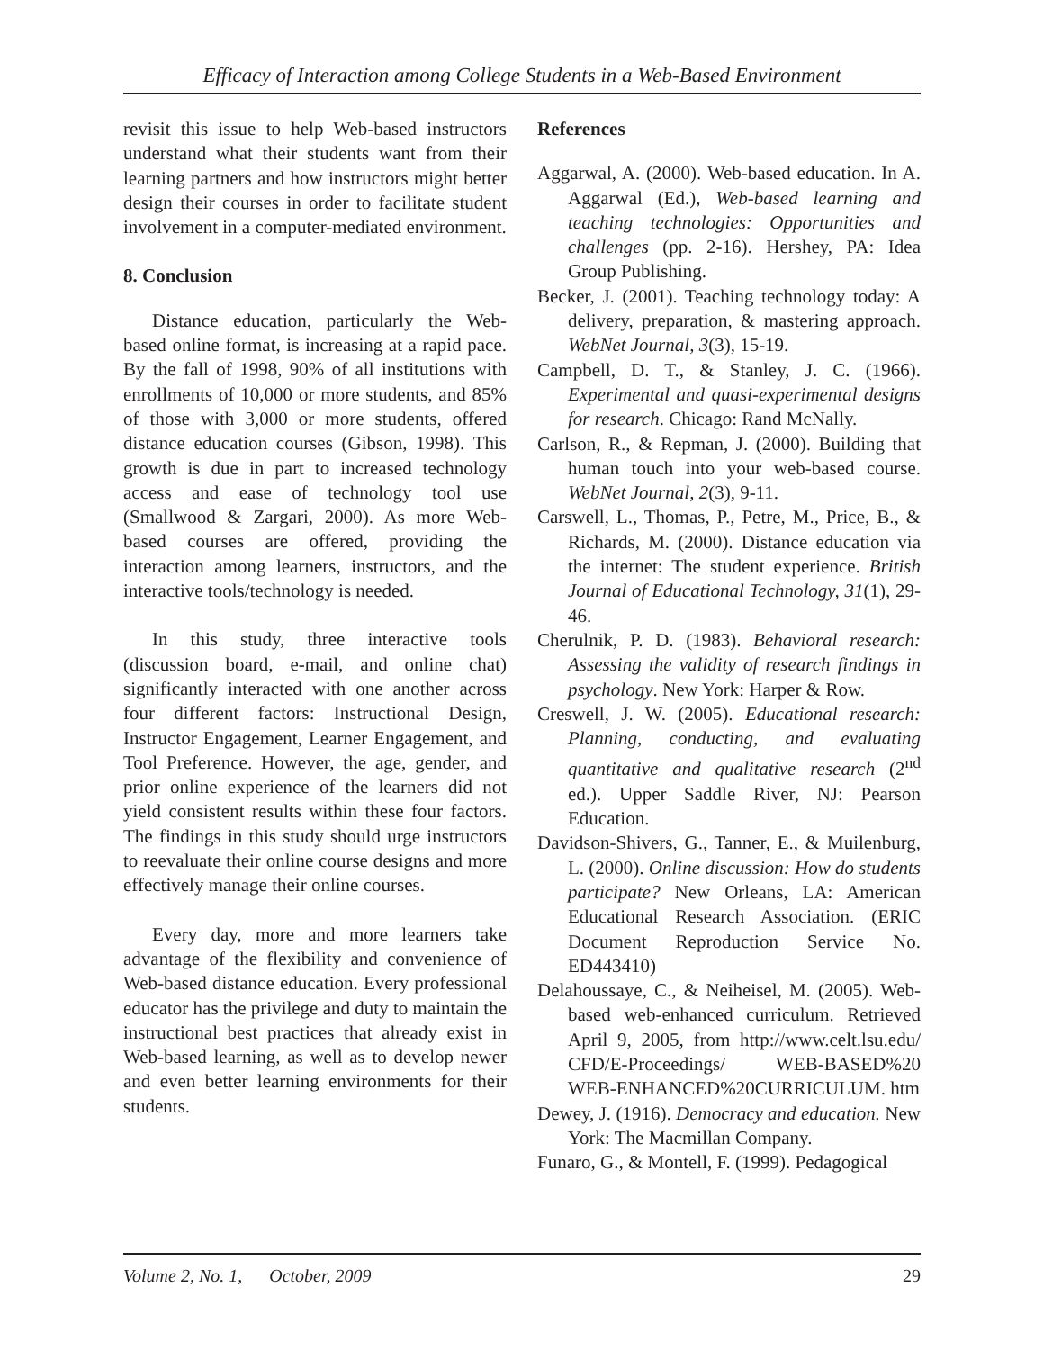Efficacy of Interaction among College Students in a Web-Based Environment
revisit this issue to help Web-based instructors understand what their students want from their learning partners and how instructors might better design their courses in order to facilitate student involvement in a computer-mediated environment.
8. Conclusion
Distance education, particularly the Web-based online format, is increasing at a rapid pace. By the fall of 1998, 90% of all institutions with enrollments of 10,000 or more students, and 85% of those with 3,000 or more students, offered distance education courses (Gibson, 1998). This growth is due in part to increased technology access and ease of technology tool use (Smallwood & Zargari, 2000). As more Web-based courses are offered, providing the interaction among learners, instructors, and the interactive tools/technology is needed.
In this study, three interactive tools (discussion board, e-mail, and online chat) significantly interacted with one another across four different factors: Instructional Design, Instructor Engagement, Learner Engagement, and Tool Preference. However, the age, gender, and prior online experience of the learners did not yield consistent results within these four factors. The findings in this study should urge instructors to reevaluate their online course designs and more effectively manage their online courses.
Every day, more and more learners take advantage of the flexibility and convenience of Web-based distance education. Every professional educator has the privilege and duty to maintain the instructional best practices that already exist in Web-based learning, as well as to develop newer and even better learning environments for their students.
References
Aggarwal, A. (2000). Web-based education. In A. Aggarwal (Ed.), Web-based learning and teaching technologies: Opportunities and challenges (pp. 2-16). Hershey, PA: Idea Group Publishing.
Becker, J. (2001). Teaching technology today: A delivery, preparation, & mastering approach. WebNet Journal, 3(3), 15-19.
Campbell, D. T., & Stanley, J. C. (1966). Experimental and quasi-experimental designs for research. Chicago: Rand McNally.
Carlson, R., & Repman, J. (2000). Building that human touch into your web-based course. WebNet Journal, 2(3), 9-11.
Carswell, L., Thomas, P., Petre, M., Price, B., & Richards, M. (2000). Distance education via the internet: The student experience. British Journal of Educational Technology, 31(1), 29-46.
Cherulnik, P. D. (1983). Behavioral research: Assessing the validity of research findings in psychology. New York: Harper & Row.
Creswell, J. W. (2005). Educational research: Planning, conducting, and evaluating quantitative and qualitative research (2<sup>nd</sup> ed.). Upper Saddle River, NJ: Pearson Education.
Davidson-Shivers, G., Tanner, E., & Muilenburg, L. (2000). Online discussion: How do students participate? New Orleans, LA: American Educational Research Association. (ERIC Document Reproduction Service No. ED443410)
Delahoussaye, C., & Neiheisel, M. (2005). Web-based web-enhanced curriculum. Retrieved April 9, 2005, from http://www.celt.lsu.edu/ CFD/E-Proceedings/ WEB-BASED%20 WEB-ENHANCED%20CURRICULUM. htm
Dewey, J. (1916). Democracy and education. New York: The Macmillan Company.
Funaro, G., & Montell, F. (1999). Pedagogical
Volume 2, No. 1, October, 2009 29